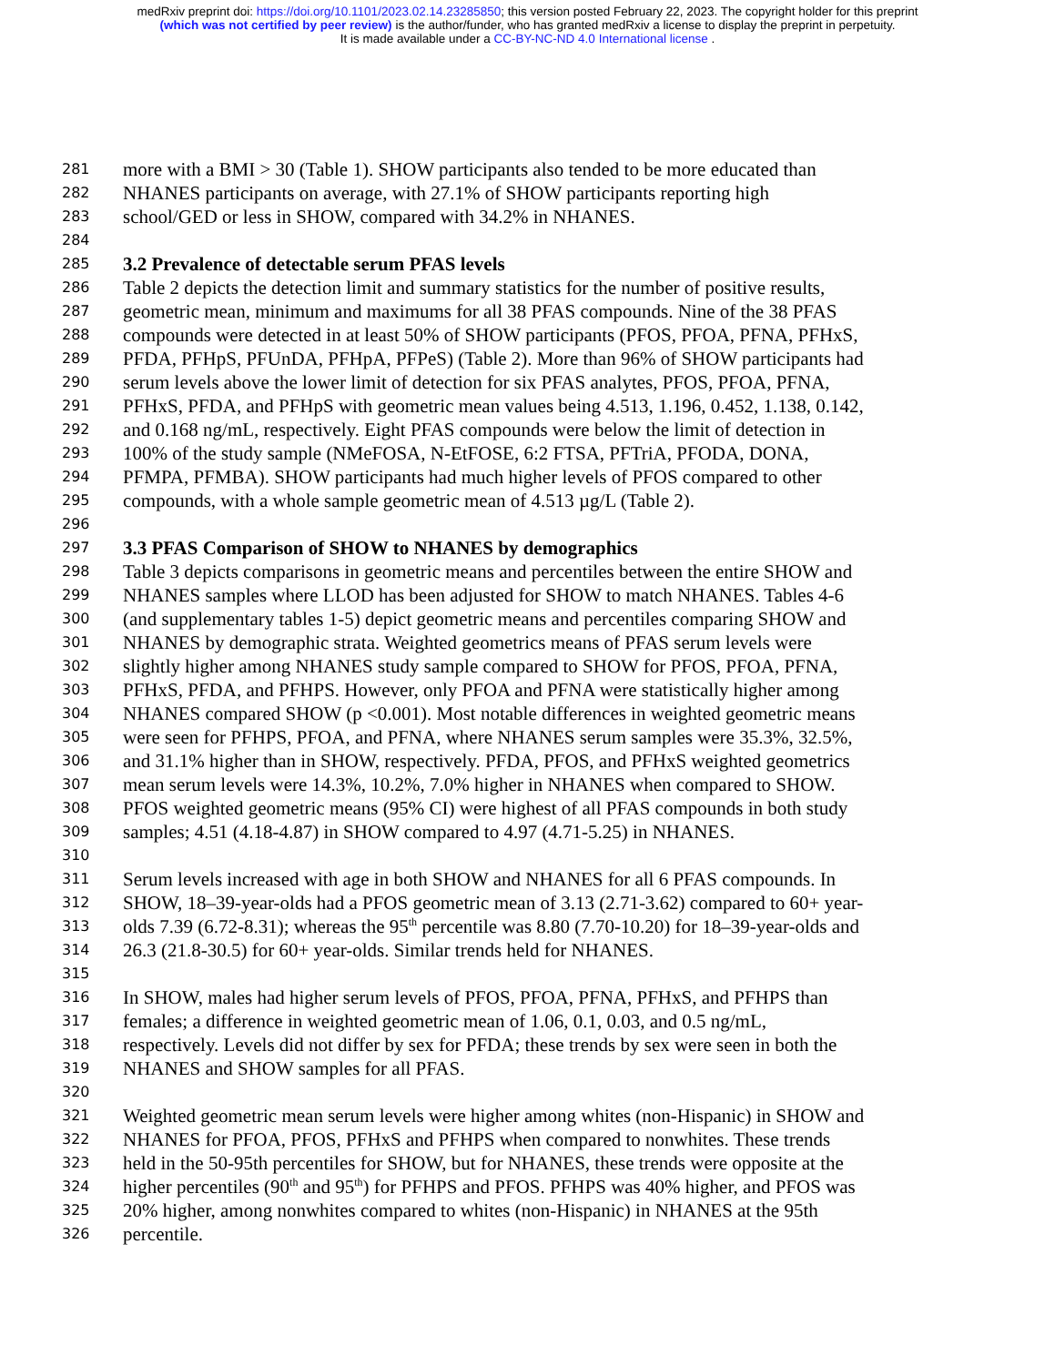medRxiv preprint doi: https://doi.org/10.1101/2023.02.14.23285850; this version posted February 22, 2023. The copyright holder for this preprint
(which was not certified by peer review) is the author/funder, who has granted medRxiv a license to display the preprint in perpetuity.
It is made available under a CC-BY-NC-ND 4.0 International license .
281 more with a BMI > 30 (Table 1). SHOW participants also tended to be more educated than
282 NHANES participants on average, with 27.1% of SHOW participants reporting high
283 school/GED or less in SHOW, compared with 34.2% in NHANES.
284
285
3.2 Prevalence of detectable serum PFAS levels
286 Table 2 depicts the detection limit and summary statistics for the number of positive results,
287 geometric mean, minimum and maximums for all 38 PFAS compounds. Nine of the 38 PFAS
288 compounds were detected in at least 50% of SHOW participants (PFOS, PFOA, PFNA, PFHxS,
289 PFDA, PFHpS, PFUnDA, PFHpA, PFPeS) (Table 2). More than 96% of SHOW participants had
290 serum levels above the lower limit of detection for six PFAS analytes, PFOS, PFOA, PFNA,
291 PFHxS, PFDA, and PFHpS with geometric mean values being 4.513, 1.196, 0.452, 1.138, 0.142,
292 and 0.168 ng/mL, respectively. Eight PFAS compounds were below the limit of detection in
293 100% of the study sample (NMeFOSA, N-EtFOSE, 6:2 FTSA, PFTriA, PFODA, DONA,
294 PFMPA, PFMBA). SHOW participants had much higher levels of PFOS compared to other
295 compounds, with a whole sample geometric mean of 4.513 µg/L (Table 2).
296
297
3.3 PFAS Comparison of SHOW to NHANES by demographics
298 Table 3 depicts comparisons in geometric means and percentiles between the entire SHOW and
299 NHANES samples where LLOD has been adjusted for SHOW to match NHANES. Tables 4-6
300 (and supplementary tables 1-5) depict geometric means and percentiles comparing SHOW and
301 NHANES by demographic strata. Weighted geometrics means of PFAS serum levels were
302 slightly higher among NHANES study sample compared to SHOW for PFOS, PFOA, PFNA,
303 PFHxS, PFDA, and PFHPS. However, only PFOA and PFNA were statistically higher among
304 NHANES compared SHOW (p <0.001). Most notable differences in weighted geometric means
305 were seen for PFHPS, PFOA, and PFNA, where NHANES serum samples were 35.3%, 32.5%,
306 and 31.1% higher than in SHOW, respectively. PFDA, PFOS, and PFHxS weighted geometrics
307 mean serum levels were 14.3%, 10.2%, 7.0% higher in NHANES when compared to SHOW.
308 PFOS weighted geometric means (95% CI) were highest of all PFAS compounds in both study
309 samples; 4.51 (4.18-4.87) in SHOW compared to 4.97 (4.71-5.25) in NHANES.
310
311 Serum levels increased with age in both SHOW and NHANES for all 6 PFAS compounds. In
312 SHOW, 18–39-year-olds had a PFOS geometric mean of 3.13 (2.71-3.62) compared to 60+ year-
313 olds 7.39 (6.72-8.31); whereas the 95<sup>th</sup> percentile was 8.80 (7.70-10.20) for 18–39-year-olds and
314 26.3 (21.8-30.5) for 60+ year-olds. Similar trends held for NHANES.
315
316 In SHOW, males had higher serum levels of PFOS, PFOA, PFNA, PFHxS, and PFHPS than
317 females; a difference in weighted geometric mean of 1.06, 0.1, 0.03, and 0.5 ng/mL,
318 respectively. Levels did not differ by sex for PFDA; these trends by sex were seen in both the
319 NHANES and SHOW samples for all PFAS.
320
321 Weighted geometric mean serum levels were higher among whites (non-Hispanic) in SHOW and
322 NHANES for PFOA, PFOS, PFHxS and PFHPS when compared to nonwhites. These trends
323 held in the 50-95th percentiles for SHOW, but for NHANES, these trends were opposite at the
324 higher percentiles (90<sup>th</sup> and 95<sup>th</sup>) for PFHPS and PFOS. PFHPS was 40% higher, and PFOS was
325 20% higher, among nonwhites compared to whites (non-Hispanic) in NHANES at the 95th
326 percentile.